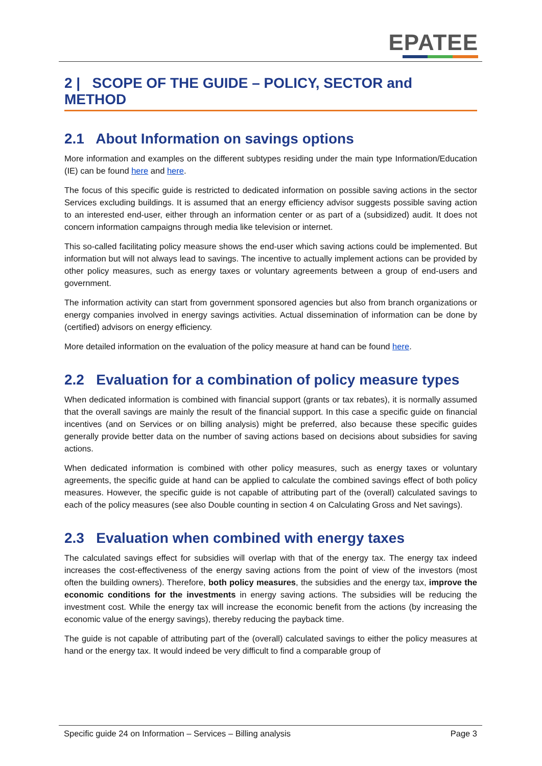EPATEE
2 | SCOPE OF THE GUIDE – POLICY, SECTOR and METHOD
2.1 About Information on savings options
More information and examples on the different subtypes residing under the main type Information/Education (IE) can be found here and here.
The focus of this specific guide is restricted to dedicated information on possible saving actions in the sector Services excluding buildings. It is assumed that an energy efficiency advisor suggests possible saving action to an interested end-user, either through an information center or as part of a (subsidized) audit. It does not concern information campaigns through media like television or internet.
This so-called facilitating policy measure shows the end-user which saving actions could be implemented. But information but will not always lead to savings. The incentive to actually implement actions can be provided by other policy measures, such as energy taxes or voluntary agreements between a group of end-users and government.
The information activity can start from government sponsored agencies but also from branch organizations or energy companies involved in energy savings activities. Actual dissemination of information can be done by (certified) advisors on energy efficiency.
More detailed information on the evaluation of the policy measure at hand can be found here.
2.2 Evaluation for a combination of policy measure types
When dedicated information is combined with financial support (grants or tax rebates), it is normally assumed that the overall savings are mainly the result of the financial support. In this case a specific guide on financial incentives (and on Services or on billing analysis) might be preferred, also because these specific guides generally provide better data on the number of saving actions based on decisions about subsidies for saving actions.
When dedicated information is combined with other policy measures, such as energy taxes or voluntary agreements, the specific guide at hand can be applied to calculate the combined savings effect of both policy measures. However, the specific guide is not capable of attributing part of the (overall) calculated savings to each of the policy measures (see also Double counting in section 4 on Calculating Gross and Net savings).
2.3 Evaluation when combined with energy taxes
The calculated savings effect for subsidies will overlap with that of the energy tax. The energy tax indeed increases the cost-effectiveness of the energy saving actions from the point of view of the investors (most often the building owners). Therefore, both policy measures, the subsidies and the energy tax, improve the economic conditions for the investments in energy saving actions. The subsidies will be reducing the investment cost. While the energy tax will increase the economic benefit from the actions (by increasing the economic value of the energy savings), thereby reducing the payback time.
The guide is not capable of attributing part of the (overall) calculated savings to either the policy measures at hand or the energy tax. It would indeed be very difficult to find a comparable group of
Specific guide 24 on Information – Services – Billing analysis Page 3